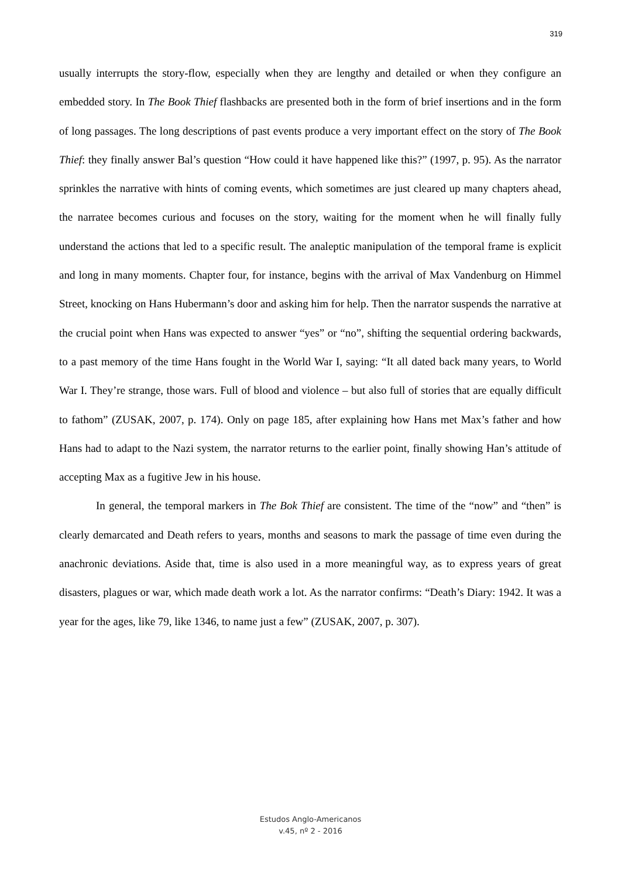319
usually interrupts the story-flow, especially when they are lengthy and detailed or when they configure an embedded story. In The Book Thief flashbacks are presented both in the form of brief insertions and in the form of long passages. The long descriptions of past events produce a very important effect on the story of The Book Thief: they finally answer Bal’s question “How could it have happened like this?” (1997, p. 95). As the narrator sprinkles the narrative with hints of coming events, which sometimes are just cleared up many chapters ahead, the narratee becomes curious and focuses on the story, waiting for the moment when he will finally fully understand the actions that led to a specific result. The analeptic manipulation of the temporal frame is explicit and long in many moments. Chapter four, for instance, begins with the arrival of Max Vandenburg on Himmel Street, knocking on Hans Hubermann’s door and asking him for help. Then the narrator suspends the narrative at the crucial point when Hans was expected to answer “yes” or “no”, shifting the sequential ordering backwards, to a past memory of the time Hans fought in the World War I, saying: “It all dated back many years, to World War I. They’re strange, those wars. Full of blood and violence – but also full of stories that are equally difficult to fathom” (ZUSAK, 2007, p. 174). Only on page 185, after explaining how Hans met Max’s father and how Hans had to adapt to the Nazi system, the narrator returns to the earlier point, finally showing Han’s attitude of accepting Max as a fugitive Jew in his house.
In general, the temporal markers in The Bok Thief are consistent. The time of the “now” and “then” is clearly demarcated and Death refers to years, months and seasons to mark the passage of time even during the anachronic deviations. Aside that, time is also used in a more meaningful way, as to express years of great disasters, plagues or war, which made death work a lot. As the narrator confirms: “Death’s Diary: 1942. It was a year for the ages, like 79, like 1346, to name just a few” (ZUSAK, 2007, p. 307).
Estudos Anglo-Americanos
v.45, nº 2 - 2016